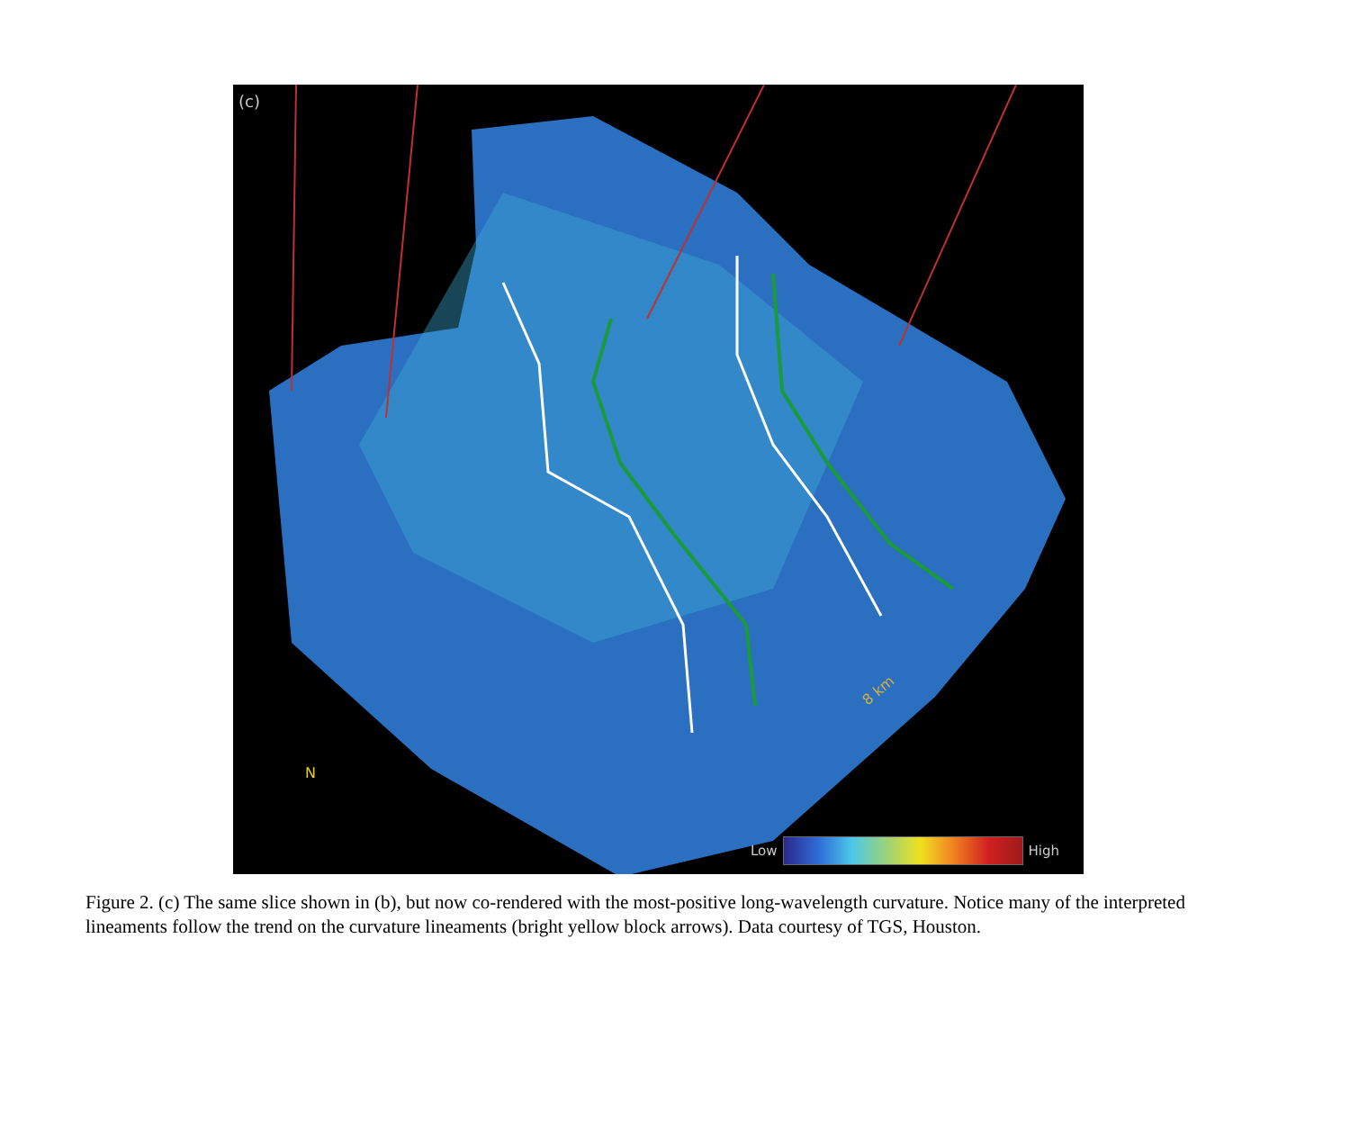(c)
8 km
N
Low High
Figure 2. (c) The same slice shown in (b), but now co-rendered with the most-positive long-wavelength curvature. Notice many of the interpreted lineaments follow the trend on the curvature lineaments (bright yellow block arrows). Data courtesy of TGS, Houston.